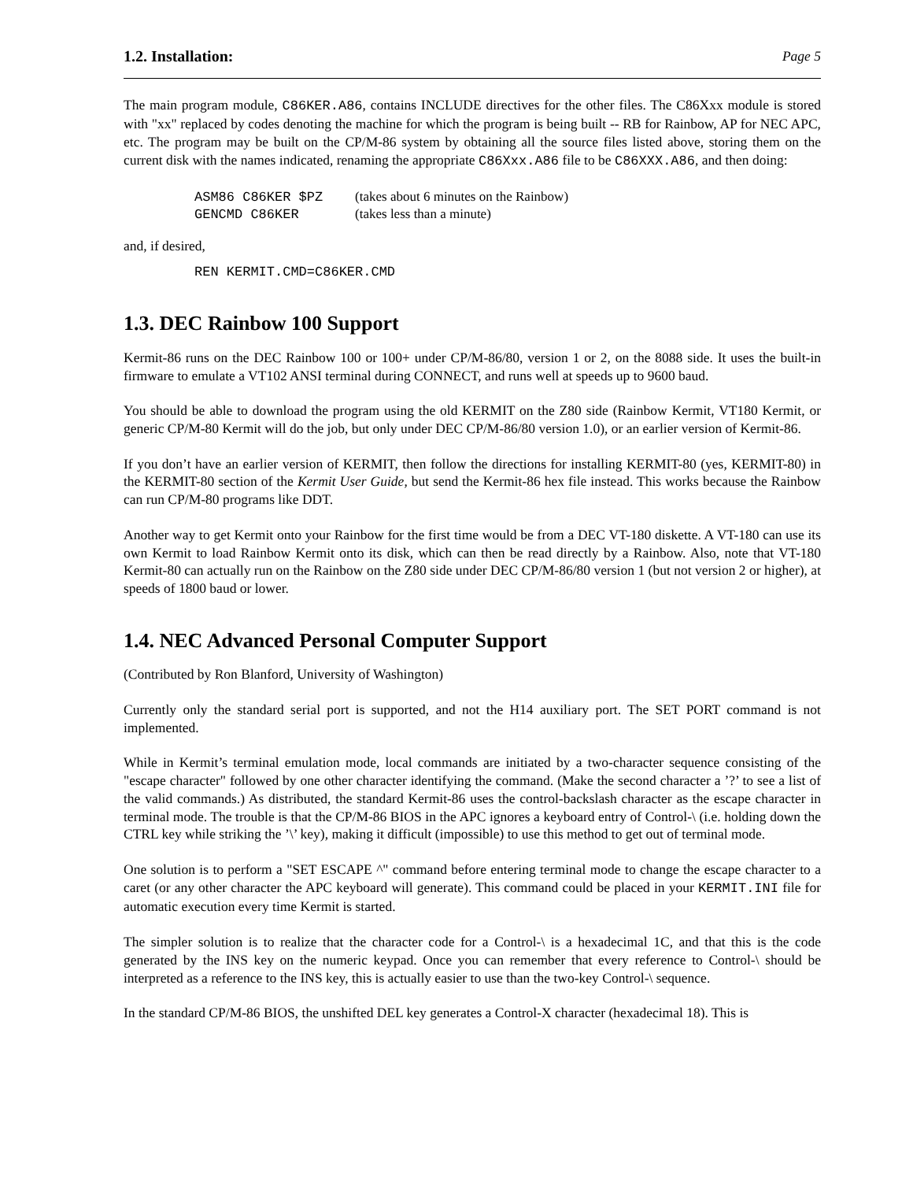1.2. Installation: Page 5
The main program module, C86KER.A86, contains INCLUDE directives for the other files. The C86Xxx module is stored with "xx" replaced by codes denoting the machine for which the program is being built -- RB for Rainbow, AP for NEC APC, etc. The program may be built on the CP/M-86 system by obtaining all the source files listed above, storing them on the current disk with the names indicated, renaming the appropriate C86Xxx.A86 file to be C86XXX.A86, and then doing:
ASM86 C86KER $PZ (takes about 6 minutes on the Rainbow) GENCMD C86KER (takes less than a minute)
and, if desired,
REN KERMIT.CMD=C86KER.CMD
1.3. DEC Rainbow 100 Support
Kermit-86 runs on the DEC Rainbow 100 or 100+ under CP/M-86/80, version 1 or 2, on the 8088 side. It uses the built-in firmware to emulate a VT102 ANSI terminal during CONNECT, and runs well at speeds up to 9600 baud.
You should be able to download the program using the old KERMIT on the Z80 side (Rainbow Kermit, VT180 Kermit, or generic CP/M-80 Kermit will do the job, but only under DEC CP/M-86/80 version 1.0), or an earlier version of Kermit-86.
If you don’t have an earlier version of KERMIT, then follow the directions for installing KERMIT-80 (yes, KERMIT-80) in the KERMIT-80 section of the Kermit User Guide, but send the Kermit-86 hex file instead. This works because the Rainbow can run CP/M-80 programs like DDT.
Another way to get Kermit onto your Rainbow for the first time would be from a DEC VT-180 diskette. A VT-180 can use its own Kermit to load Rainbow Kermit onto its disk, which can then be read directly by a Rainbow. Also, note that VT-180 Kermit-80 can actually run on the Rainbow on the Z80 side under DEC CP/M-86/80 version 1 (but not version 2 or higher), at speeds of 1800 baud or lower.
1.4. NEC Advanced Personal Computer Support
(Contributed by Ron Blanford, University of Washington)
Currently only the standard serial port is supported, and not the H14 auxiliary port. The SET PORT command is not implemented.
While in Kermit’s terminal emulation mode, local commands are initiated by a two-character sequence consisting of the "escape character" followed by one other character identifying the command. (Make the second character a ’?’ to see a list of the valid commands.) As distributed, the standard Kermit-86 uses the control-backslash character as the escape character in terminal mode. The trouble is that the CP/M-86 BIOS in the APC ignores a keyboard entry of Control-\ (i.e. holding down the CTRL key while striking the ’\’ key), making it difficult (impossible) to use this method to get out of terminal mode.
One solution is to perform a "SET ESCAPE ^" command before entering terminal mode to change the escape character to a caret (or any other character the APC keyboard will generate). This command could be placed in your KERMIT.INI file for automatic execution every time Kermit is started.
The simpler solution is to realize that the character code for a Control-\ is a hexadecimal 1C, and that this is the code generated by the INS key on the numeric keypad. Once you can remember that every reference to Control-\ should be interpreted as a reference to the INS key, this is actually easier to use than the two-key Control-\ sequence.
In the standard CP/M-86 BIOS, the unshifted DEL key generates a Control-X character (hexadecimal 18). This is